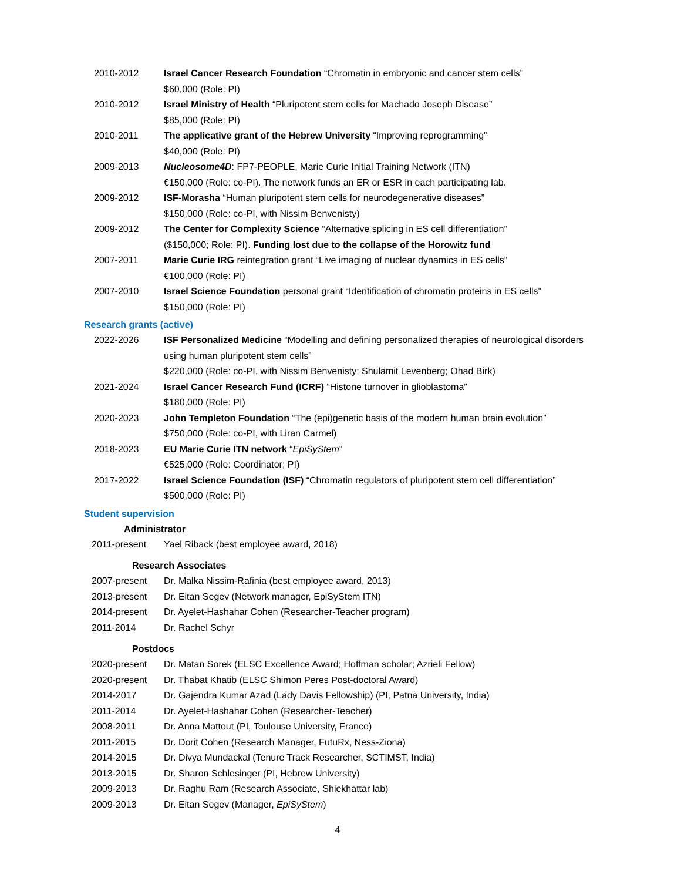2010-2012 Israel Cancer Research Foundation “Chromatin in embryonic and cancer stem cells”
$60,000 (Role: PI)
2010-2012 Israel Ministry of Health “Pluripotent stem cells for Machado Joseph Disease”
$85,000 (Role: PI)
2010-2011 The applicative grant of the Hebrew University “Improving reprogramming”
$40,000 (Role: PI)
2009-2013 Nucleosome4D: FP7-PEOPLE, Marie Curie Initial Training Network (ITN)
€150,000 (Role: co-PI). The network funds an ER or ESR in each participating lab.
2009-2012 ISF-Morasha “Human pluripotent stem cells for neurodegenerative diseases”
$150,000 (Role: co-PI, with Nissim Benvenisty)
2009-2012 The Center for Complexity Science “Alternative splicing in ES cell differentiation”
($150,000; Role: PI). Funding lost due to the collapse of the Horowitz fund
2007-2011 Marie Curie IRG reintegration grant “Live imaging of nuclear dynamics in ES cells”
€100,000 (Role: PI)
2007-2010 Israel Science Foundation personal grant “Identification of chromatin proteins in ES cells”
$150,000 (Role: PI)
Research grants (active)
2022-2026 ISF Personalized Medicine “Modelling and defining personalized therapies of neurological disorders using human pluripotent stem cells”
$220,000 (Role: co-PI, with Nissim Benvenisty; Shulamit Levenberg; Ohad Birk)
2021-2024 Israel Cancer Research Fund (ICRF) “Histone turnover in glioblastoma”
$180,000 (Role: PI)
2020-2023 John Templeton Foundation “The (epi)genetic basis of the modern human brain evolution”
$750,000 (Role: co-PI, with Liran Carmel)
2018-2023 EU Marie Curie ITN network “EpiSyStem”
€525,000 (Role: Coordinator; PI)
2017-2022 Israel Science Foundation (ISF) “Chromatin regulators of pluripotent stem cell differentiation”
$500,000 (Role: PI)
Student supervision
Administrator
2011-present Yael Riback (best employee award, 2018)
Research Associates
2007-present Dr. Malka Nissim-Rafinia (best employee award, 2013)
2013-present Dr. Eitan Segev (Network manager, EpiSyStem ITN)
2014-present Dr. Ayelet-Hashahar Cohen (Researcher-Teacher program)
2011-2014 Dr. Rachel Schyr
Postdocs
2020-present Dr. Matan Sorek (ELSC Excellence Award; Hoffman scholar; Azrieli Fellow)
2020-present Dr. Thabat Khatib (ELSC Shimon Peres Post-doctoral Award)
2014-2017 Dr. Gajendra Kumar Azad (Lady Davis Fellowship) (PI, Patna University, India)
2011-2014 Dr. Ayelet-Hashahar Cohen (Researcher-Teacher)
2008-2011 Dr. Anna Mattout (PI, Toulouse University, France)
2011-2015 Dr. Dorit Cohen (Research Manager, FutuRx, Ness-Ziona)
2014-2015 Dr. Divya Mundackal (Tenure Track Researcher, SCTIMST, India)
2013-2015 Dr. Sharon Schlesinger (PI, Hebrew University)
2009-2013 Dr. Raghu Ram (Research Associate, Shiekhattar lab)
2009-2013 Dr. Eitan Segev (Manager, EpiSyStem)
4